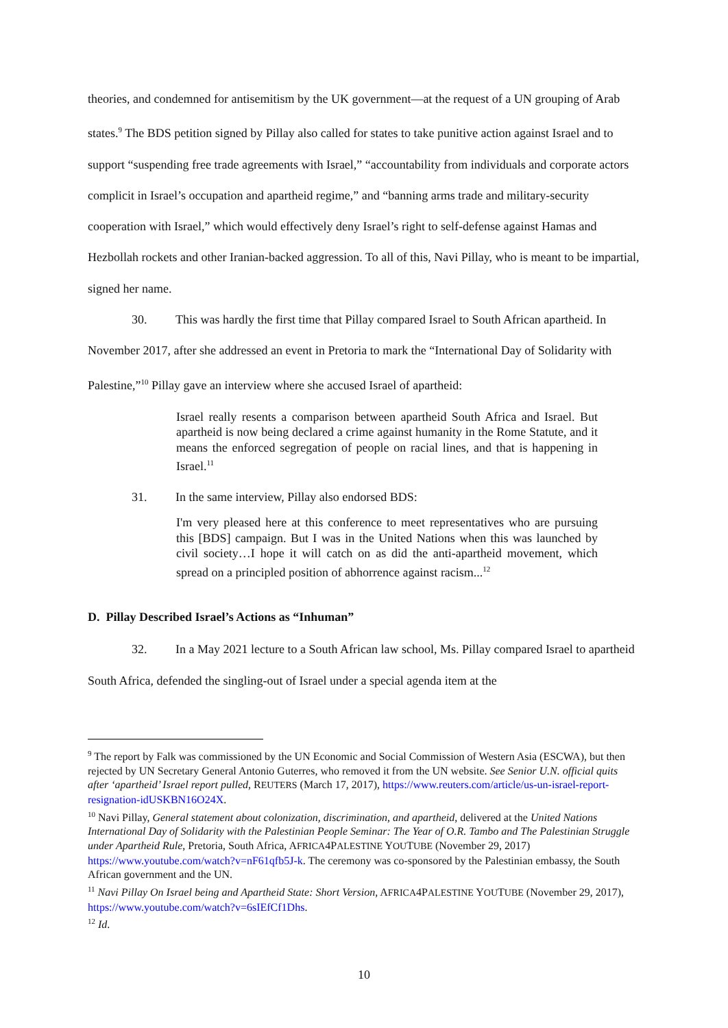theories, and condemned for antisemitism by the UK government—at the request of a UN grouping of Arab states.<sup>9</sup> The BDS petition signed by Pillay also called for states to take punitive action against Israel and to support “suspending free trade agreements with Israel,” “accountability from individuals and corporate actors complicit in Israel’s occupation and apartheid regime,” and “banning arms trade and military-security cooperation with Israel,” which would effectively deny Israel’s right to self-defense against Hamas and Hezbollah rockets and other Iranian-backed aggression. To all of this, Navi Pillay, who is meant to be impartial, signed her name.
30. This was hardly the first time that Pillay compared Israel to South African apartheid. In November 2017, after she addressed an event in Pretoria to mark the “International Day of Solidarity with Palestine,”<sup>10</sup> Pillay gave an interview where she accused Israel of apartheid:
Israel really resents a comparison between apartheid South Africa and Israel. But apartheid is now being declared a crime against humanity in the Rome Statute, and it means the enforced segregation of people on racial lines, and that is happening in Israel.<sup>11</sup>
31. In the same interview, Pillay also endorsed BDS:
I'm very pleased here at this conference to meet representatives who are pursuing this [BDS] campaign. But I was in the United Nations when this was launched by civil society…I hope it will catch on as did the anti-apartheid movement, which spread on a principled position of abhorrence against racism...<sup>12</sup>
D. Pillay Described Israel’s Actions as “Inhuman”
32. In a May 2021 lecture to a South African law school, Ms. Pillay compared Israel to apartheid South Africa, defended the singling-out of Israel under a special agenda item at the
<sup>9</sup> The report by Falk was commissioned by the UN Economic and Social Commission of Western Asia (ESCWA), but then rejected by UN Secretary General Antonio Guterres, who removed it from the UN website. See Senior U.N. official quits after ‘apartheid’ Israel report pulled, REUTERS (March 17, 2017), https://www.reuters.com/article/us-un-israel-report-resignation-idUSKBN16O24X.
<sup>10</sup> Navi Pillay, General statement about colonization, discrimination, and apartheid, delivered at the United Nations International Day of Solidarity with the Palestinian People Seminar: The Year of O.R. Tambo and The Palestinian Struggle under Apartheid Rule, Pretoria, South Africa, AFRICA4PALESTINE YOUTUBE (November 29, 2017) https://www.youtube.com/watch?v=nF61qfb5J-k. The ceremony was co-sponsored by the Palestinian embassy, the South African government and the UN.
<sup>11</sup> Navi Pillay On Israel being and Apartheid State: Short Version, AFRICA4PALESTINE YOUTUBE (November 29, 2017), https://www.youtube.com/watch?v=6sIEfCf1Dhs.
<sup>12</sup> Id.
10